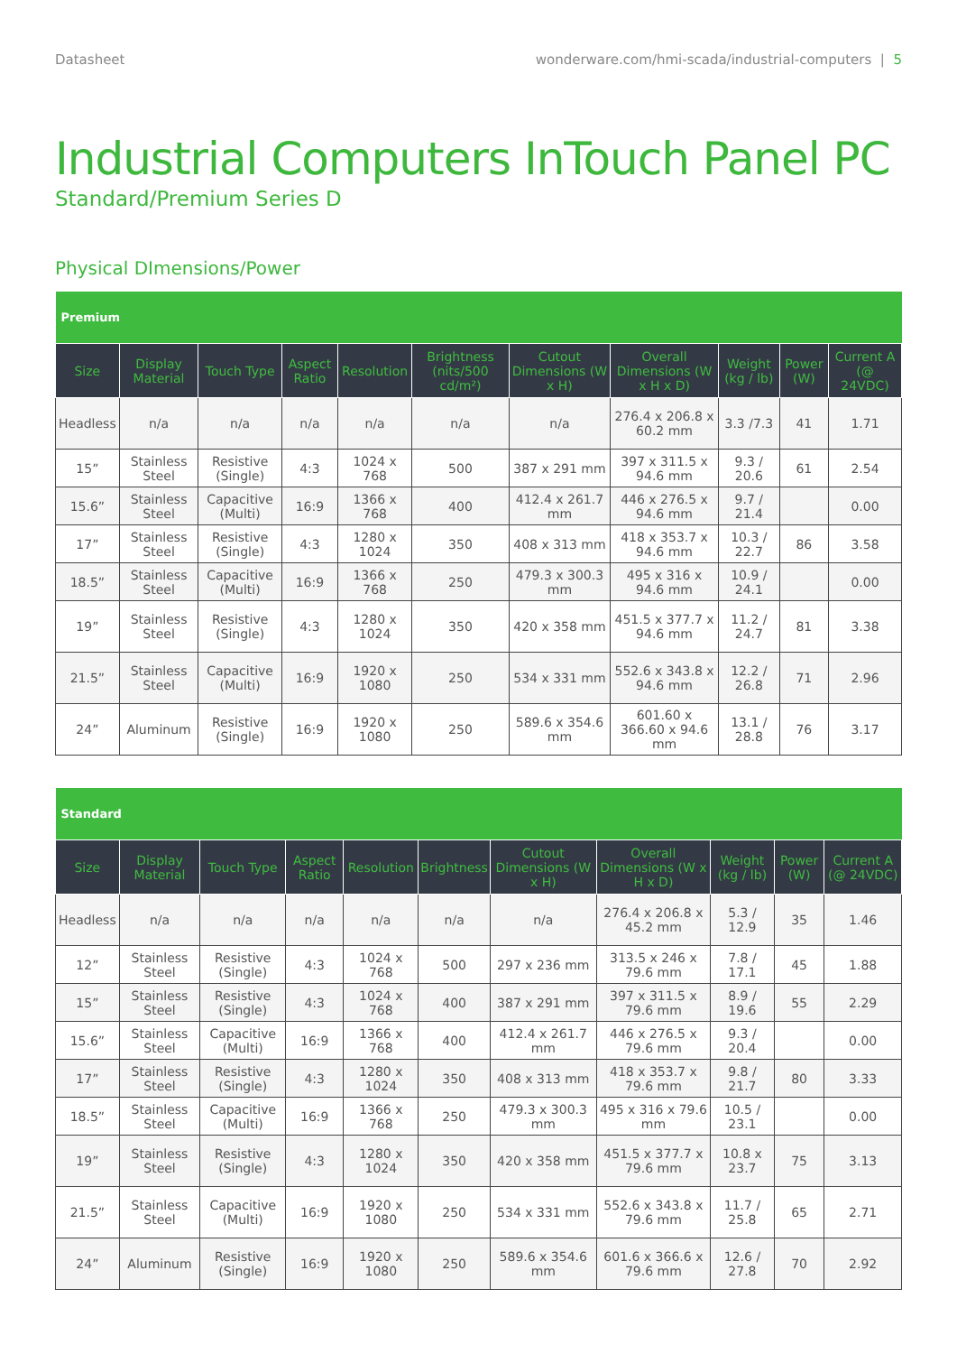Datasheet wonderware.com/hmi-scada/industrial-computers | 5
Industrial Computers InTouch Panel PC
Standard/Premium Series D
Physical DImensions/Power
| Premium | | | | | | | | | | |
| --- | --- | --- | --- | --- | --- | --- | --- | --- | --- | --- |
| Size | Display Material | Touch Type | Aspect Ratio | Resolution | Brightness (nits/500 cd/m²) | Cutout Dimensions (W x H) | Overall Dimensions (W x H x D) | Weight (kg / lb) | Power (W) | Current A (@ 24VDC) |
| Headless | n/a | n/a | n/a | n/a | n/a | n/a | 276.4 x 206.8 x 60.2 mm | 3.3 /7.3 | 41 | 1.71 |
| 15” | Stainless Steel | Resistive (Single) | 4:3 | 1024 x 768 | 500 | 387 x 291 mm | 397 x 311.5 x 94.6 mm | 9.3 / 20.6 | 61 | 2.54 |
| 15.6” | Stainless Steel | Capacitive (Multi) | 16:9 | 1366 x 768 | 400 | 412.4 x 261.7 mm | 446 x 276.5 x 94.6 mm | 9.7 / 21.4 | | 0.00 |
| 17” | Stainless Steel | Resistive (Single) | 4:3 | 1280 x 1024 | 350 | 408 x 313 mm | 418 x 353.7 x 94.6 mm | 10.3 / 22.7 | 86 | 3.58 |
| 18.5” | Stainless Steel | Capacitive (Multi) | 16:9 | 1366 x 768 | 250 | 479.3 x 300.3 mm | 495 x 316 x 94.6 mm | 10.9 / 24.1 | | 0.00 |
| 19” | Stainless Steel | Resistive (Single) | 4:3 | 1280 x 1024 | 350 | 420 x 358 mm | 451.5 x 377.7 x 94.6 mm | 11.2 / 24.7 | 81 | 3.38 |
| 21.5” | Stainless Steel | Capacitive (Multi) | 16:9 | 1920 x 1080 | 250 | 534 x 331 mm | 552.6 x 343.8 x 94.6 mm | 12.2 / 26.8 | 71 | 2.96 |
| 24” | Aluminum | Resistive (Single) | 16:9 | 1920 x 1080 | 250 | 589.6 x 354.6 mm | 601.60 x 366.60 x 94.6 mm | 13.1 / 28.8 | 76 | 3.17 |
| Standard | | | | | | | | | | |
| --- | --- | --- | --- | --- | --- | --- | --- | --- | --- | --- |
| Size | Display Material | Touch Type | Aspect Ratio | Resolution | Brightness | Cutout Dimensions (W x H) | Overall Dimensions (W x H x D) | Weight (kg / lb) | Power (W) | Current A (@ 24VDC) |
| Headless | n/a | n/a | n/a | n/a | n/a | n/a | 276.4 x 206.8 x 45.2 mm | 5.3 / 12.9 | 35 | 1.46 |
| 12” | Stainless Steel | Resistive (Single) | 4:3 | 1024 x 768 | 500 | 297 x 236 mm | 313.5 x 246 x 79.6 mm | 7.8 / 17.1 | 45 | 1.88 |
| 15” | Stainless Steel | Resistive (Single) | 4:3 | 1024 x 768 | 400 | 387 x 291 mm | 397 x 311.5 x 79.6 mm | 8.9 / 19.6 | 55 | 2.29 |
| 15.6” | Stainless Steel | Capacitive (Multi) | 16:9 | 1366 x 768 | 400 | 412.4 x 261.7 mm | 446 x 276.5 x 79.6 mm | 9.3 / 20.4 | | 0.00 |
| 17” | Stainless Steel | Resistive (Single) | 4:3 | 1280 x 1024 | 350 | 408 x 313 mm | 418 x 353.7 x 79.6 mm | 9.8 / 21.7 | 80 | 3.33 |
| 18.5” | Stainless Steel | Capacitive (Multi) | 16:9 | 1366 x 768 | 250 | 479.3 x 300.3 mm | 495 x 316 x 79.6 mm | 10.5 / 23.1 | | 0.00 |
| 19” | Stainless Steel | Resistive (Single) | 4:3 | 1280 x 1024 | 350 | 420 x 358 mm | 451.5 x 377.7 x 79.6 mm | 10.8 x 23.7 | 75 | 3.13 |
| 21.5” | Stainless Steel | Capacitive (Multi) | 16:9 | 1920 x 1080 | 250 | 534 x 331 mm | 552.6 x 343.8 x 79.6 mm | 11.7 / 25.8 | 65 | 2.71 |
| 24” | Aluminum | Resistive (Single) | 16:9 | 1920 x 1080 | 250 | 589.6 x 354.6 mm | 601.6 x 366.6 x 79.6 mm | 12.6 / 27.8 | 70 | 2.92 |